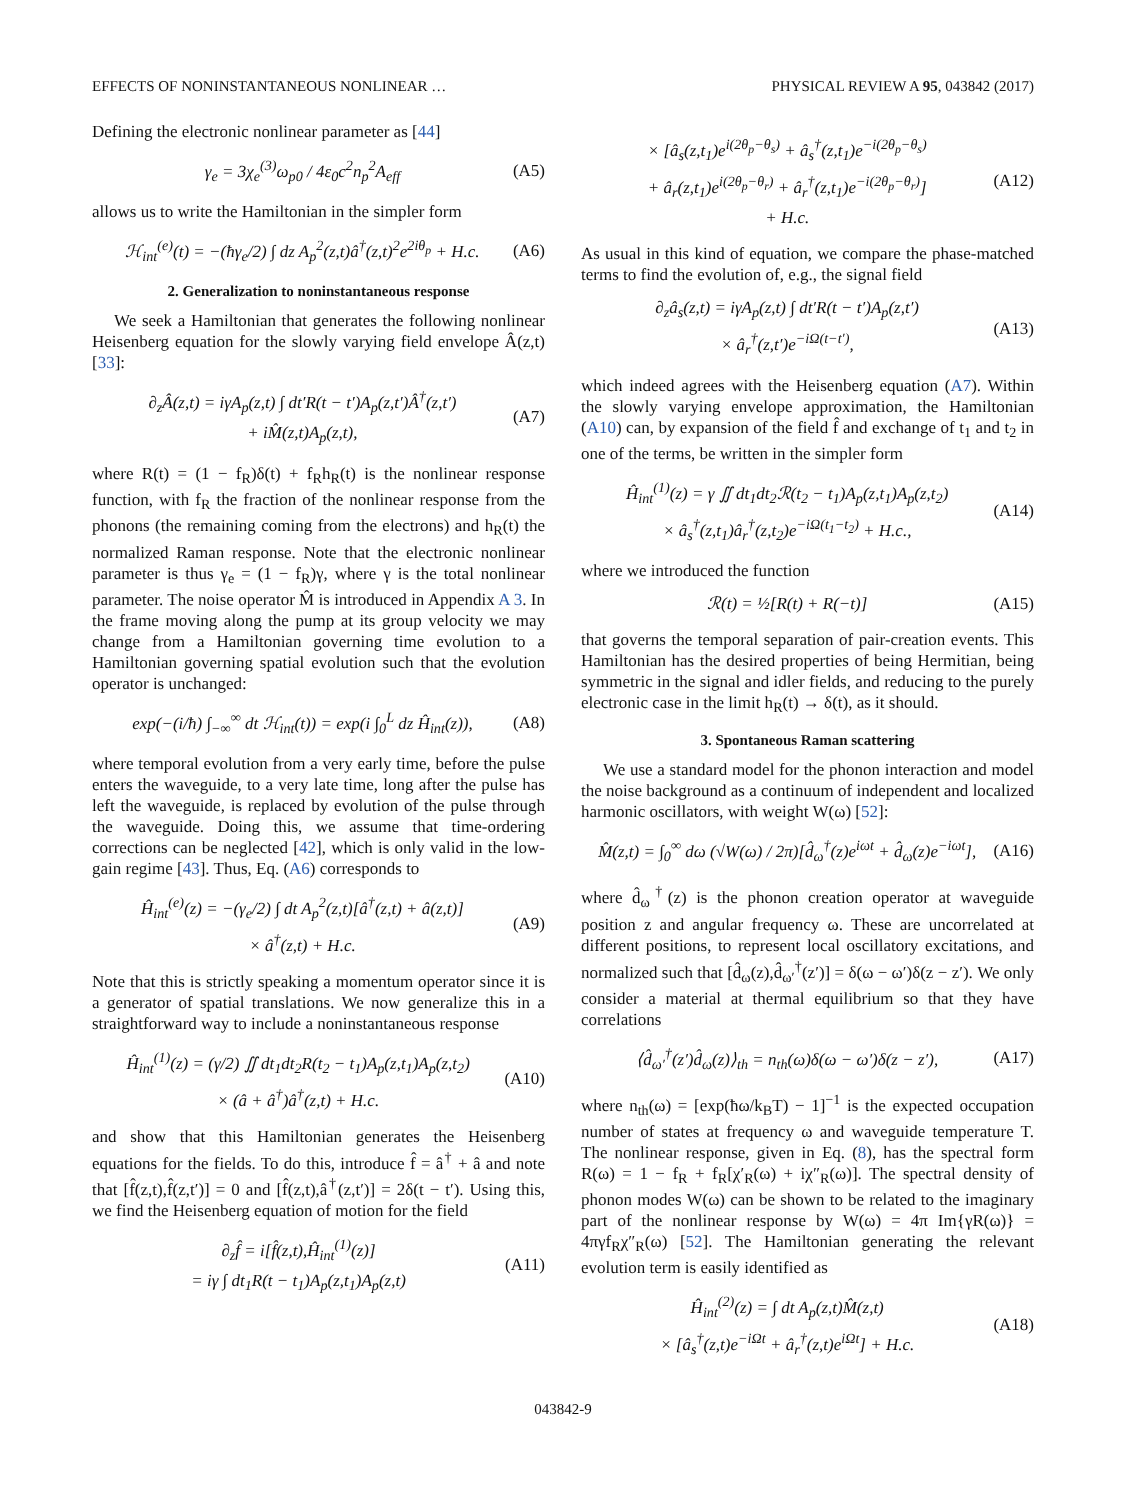EFFECTS OF NONINSTANTANEOUS NONLINEAR … PHYSICAL REVIEW A 95, 043842 (2017)
Defining the electronic nonlinear parameter as [44]
γ<sub>e</sub> = 3χ<sub>e</sub><sup>(3)</sup>ω<sub>p0</sub> / 4ε<sub>0</sub>c<sup>2</sup>n<sub>p</sub><sup>2</sup>A<sub>eff</sub> (A5)
allows us to write the Hamiltonian in the simpler form
ℋ<sub>int</sub><sup>(e)</sup>(t) = −(ħγ<sub>e</sub>/2) ∫ dz A<sub>p</sub><sup>2</sup>(z,t)â<sup>†</sup>(z,t)<sup>2</sup>e<sup>2iθ<sub>p</sub></sup> + H.c. (A6)
2. Generalization to noninstantaneous response
We seek a Hamiltonian that generates the following nonlinear Heisenberg equation for the slowly varying field envelope Â(z,t) [33]:
∂<sub>z</sub>Â(z,t) = iγA<sub>p</sub>(z,t) ∫ dt′R(t − t′)A<sub>p</sub>(z,t′)Â<sup>†</sup>(z,t′)
+ iM̂(z,t)A<sub>p</sub>(z,t), (A7)
where R(t) = (1 − f<sub>R</sub>)δ(t) + f<sub>R</sub>h<sub>R</sub>(t) is the nonlinear response function, with f<sub>R</sub> the fraction of the nonlinear response from the phonons (the remaining coming from the electrons) and h<sub>R</sub>(t) the normalized Raman response. Note that the electronic nonlinear parameter is thus γ<sub>e</sub> = (1 − f<sub>R</sub>)γ, where γ is the total nonlinear parameter. The noise operator M̂ is introduced in Appendix A 3. In the frame moving along the pump at its group velocity we may change from a Hamiltonian governing time evolution to a Hamiltonian governing spatial evolution such that the evolution operator is unchanged:
exp(−(i/ħ) ∫<sub>−∞</sub><sup>∞</sup> dt ℋ<sub>int</sub>(t)) = exp(i ∫<sub>0</sub><sup>L</sup> dz Ĥ<sub>int</sub>(z)), (A8)
where temporal evolution from a very early time, before the pulse enters the waveguide, to a very late time, long after the pulse has left the waveguide, is replaced by evolution of the pulse through the waveguide. Doing this, we assume that time-ordering corrections can be neglected [42], which is only valid in the low-gain regime [43]. Thus, Eq. (A6) corresponds to
Ĥ<sub>int</sub><sup>(e)</sup>(z) = −(γ<sub>e</sub>/2) ∫ dt A<sub>p</sub><sup>2</sup>(z,t)[â<sup>†</sup>(z,t) + â(z,t)]
× â<sup>†</sup>(z,t) + H.c. (A9)
Note that this is strictly speaking a momentum operator since it is a generator of spatial translations. We now generalize this in a straightforward way to include a noninstantaneous response
Ĥ<sub>int</sub><sup>(1)</sup>(z) = (γ/2) ∬ dt<sub>1</sub>dt<sub>2</sub>R(t<sub>2</sub> − t<sub>1</sub>)A<sub>p</sub>(z,t<sub>1</sub>)A<sub>p</sub>(z,t<sub>2</sub>)
× (â + â<sup>†</sup>)â<sup>†</sup>(z,t) + H.c. (A10)
and show that this Hamiltonian generates the Heisenberg equations for the fields. To do this, introduce f̂ = â<sup>†</sup> + â and note that [f̂(z,t),f̂(z,t′)] = 0 and [f̂(z,t),â<sup>†</sup>(z,t′)] = 2δ(t − t′). Using this, we find the Heisenberg equation of motion for the field
∂<sub>z</sub>f̂ = i[f̂(z,t),Ĥ<sub>int</sub><sup>(1)</sup>(z)]
= iγ ∫ dt<sub>1</sub>R(t − t<sub>1</sub>)A<sub>p</sub>(z,t<sub>1</sub>)A<sub>p</sub>(z,t) (A11)
× [â<sub>s</sub>(z,t<sub>1</sub>)e<sup>i(2θ<sub>p</sub>−θ<sub>s</sub>)</sup> + â<sub>s</sub><sup>†</sup>(z,t<sub>1</sub>)e<sup>−i(2θ<sub>p</sub>−θ<sub>s</sub>)</sup>
+ â<sub>r</sub>(z,t<sub>1</sub>)e<sup>i(2θ<sub>p</sub>−θ<sub>r</sub>)</sup> + â<sub>r</sub><sup>†</sup>(z,t<sub>1</sub>)e<sup>−i(2θ<sub>p</sub>−θ<sub>r</sub>)</sup>]
+ H.c. (A12)
As usual in this kind of equation, we compare the phase-matched terms to find the evolution of, e.g., the signal field
∂<sub>z</sub>â<sub>s</sub>(z,t) = iγA<sub>p</sub>(z,t) ∫ dt′R(t − t′)A<sub>p</sub>(z,t′)
× â<sub>r</sub><sup>†</sup>(z,t′)e<sup>−iΩ(t−t′)</sup>, (A13)
which indeed agrees with the Heisenberg equation (A7). Within the slowly varying envelope approximation, the Hamiltonian (A10) can, by expansion of the field f̂ and exchange of t<sub>1</sub> and t<sub>2</sub> in one of the terms, be written in the simpler form
Ĥ<sub>int</sub><sup>(1)</sup>(z) = γ ∬ dt<sub>1</sub>dt<sub>2</sub>ℛ(t<sub>2</sub> − t<sub>1</sub>)A<sub>p</sub>(z,t<sub>1</sub>)A<sub>p</sub>(z,t<sub>2</sub>)
× â<sub>s</sub><sup>†</sup>(z,t<sub>1</sub>)â<sub>r</sub><sup>†</sup>(z,t<sub>2</sub>)e<sup>−iΩ(t<sub>1</sub>−t<sub>2</sub>)</sup> + H.c., (A14)
where we introduced the function
ℛ(t) = ½[R(t) + R(−t)] (A15)
that governs the temporal separation of pair-creation events. This Hamiltonian has the desired properties of being Hermitian, being symmetric in the signal and idler fields, and reducing to the purely electronic case in the limit h<sub>R</sub>(t) → δ(t), as it should.
3. Spontaneous Raman scattering
We use a standard model for the phonon interaction and model the noise background as a continuum of independent and localized harmonic oscillators, with weight W(ω) [52]:
M̂(z,t) = ∫<sub>0</sub><sup>∞</sup> dω (√W(ω) / 2π)[d̂<sub>ω</sub><sup>†</sup>(z)e<sup>iωt</sup> + d̂<sub>ω</sub>(z)e<sup>−iωt</sup>], (A16)
where d̂<sub>ω</sub><sup>†</sup>(z) is the phonon creation operator at waveguide position z and angular frequency ω. These are uncorrelated at different positions, to represent local oscillatory excitations, and normalized such that [d̂<sub>ω</sub>(z),d̂<sub>ω′</sub><sup>†</sup>(z′)] = δ(ω − ω′)δ(z − z′). We only consider a material at thermal equilibrium so that they have correlations
⟨d̂<sub>ω′</sub><sup>†</sup>(z′)d̂<sub>ω</sub>(z)⟩<sub>th</sub> = n<sub>th</sub>(ω)δ(ω − ω′)δ(z − z′), (A17)
where n<sub>th</sub>(ω) = [exp(ħω/k<sub>B</sub>T) − 1]<sup>−1</sup> is the expected occupation number of states at frequency ω and waveguide temperature T. The nonlinear response, given in Eq. (8), has the spectral form R(ω) = 1 − f<sub>R</sub> + f<sub>R</sub>[χ′<sub>R</sub>(ω) + iχ″<sub>R</sub>(ω)]. The spectral density of phonon modes W(ω) can be shown to be related to the imaginary part of the nonlinear response by W(ω) = 4π Im{γR(ω)} = 4πγf<sub>R</sub>χ″<sub>R</sub>(ω) [52]. The Hamiltonian generating the relevant evolution term is easily identified as
Ĥ<sub>int</sub><sup>(2)</sup>(z) = ∫ dt A<sub>p</sub>(z,t)M̂(z,t)
× [â<sub>s</sub><sup>†</sup>(z,t)e<sup>−iΩt</sup> + â<sub>r</sub><sup>†</sup>(z,t)e<sup>iΩt</sup>] + H.c. (A18)
043842-9